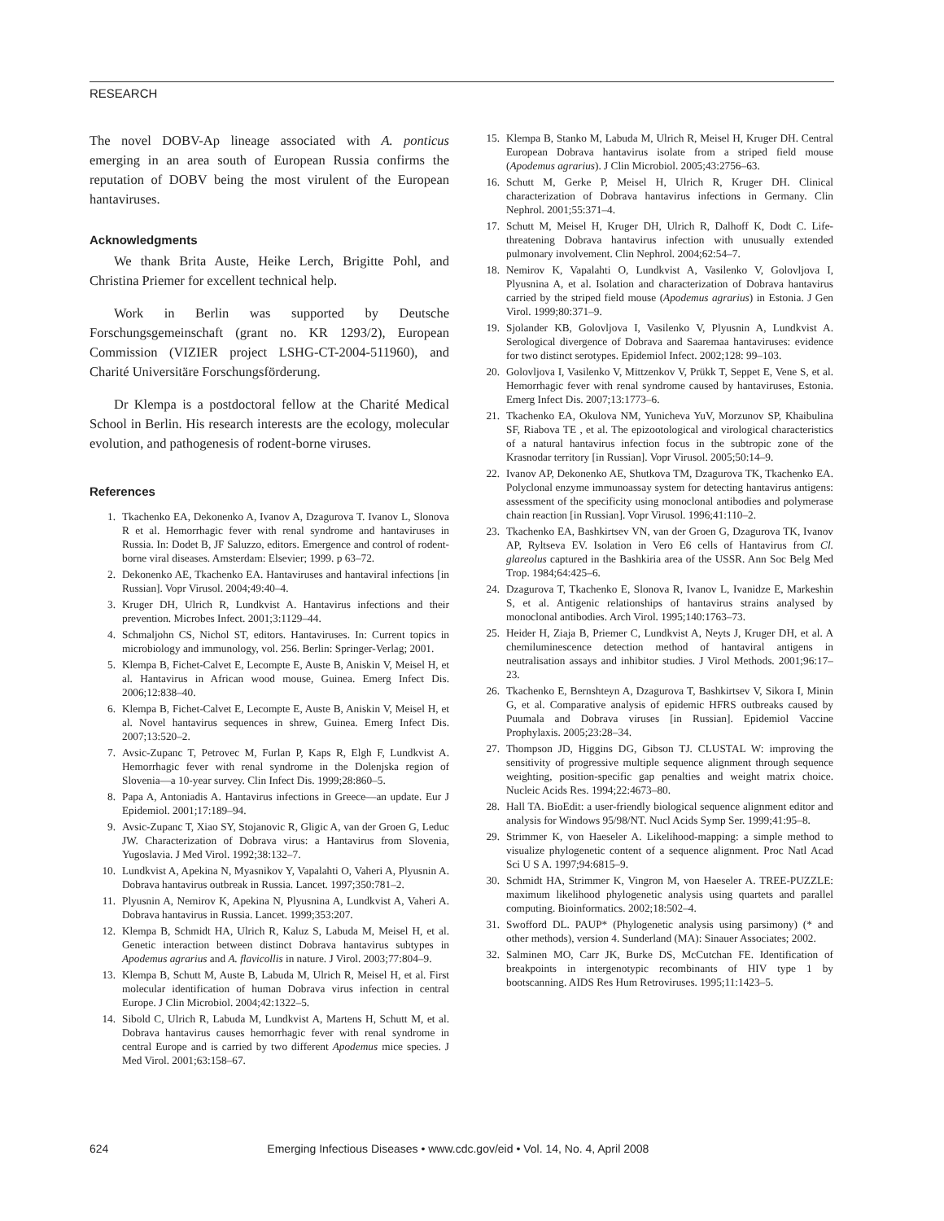RESEARCH
The novel DOBV-Ap lineage associated with A. ponticus emerging in an area south of European Russia confirms the reputation of DOBV being the most virulent of the European hantaviruses.
Acknowledgments
We thank Brita Auste, Heike Lerch, Brigitte Pohl, and Christina Priemer for excellent technical help.
Work in Berlin was supported by Deutsche Forschungsgemeinschaft (grant no. KR 1293/2), European Commission (VIZIER project LSHG-CT-2004-511960), and Charité Universitäre Forschungsförderung.
Dr Klempa is a postdoctoral fellow at the Charité Medical School in Berlin. His research interests are the ecology, molecular evolution, and pathogenesis of rodent-borne viruses.
References
1. Tkachenko EA, Dekonenko A, Ivanov A, Dzagurova T. Ivanov L, Slonova R et al. Hemorrhagic fever with renal syndrome and hantaviruses in Russia. In: Dodet B, JF Saluzzo, editors. Emergence and control of rodent-borne viral diseases. Amsterdam: Elsevier; 1999. p 63–72.
2. Dekonenko AE, Tkachenko EA. Hantaviruses and hantaviral infections [in Russian]. Vopr Virusol. 2004;49:40–4.
3. Kruger DH, Ulrich R, Lundkvist A. Hantavirus infections and their prevention. Microbes Infect. 2001;3:1129–44.
4. Schmaljohn CS, Nichol ST, editors. Hantaviruses. In: Current topics in microbiology and immunology, vol. 256. Berlin: Springer-Verlag; 2001.
5. Klempa B, Fichet-Calvet E, Lecompte E, Auste B, Aniskin V, Meisel H, et al. Hantavirus in African wood mouse, Guinea. Emerg Infect Dis. 2006;12:838–40.
6. Klempa B, Fichet-Calvet E, Lecompte E, Auste B, Aniskin V, Meisel H, et al. Novel hantavirus sequences in shrew, Guinea. Emerg Infect Dis. 2007;13:520–2.
7. Avsic-Zupanc T, Petrovec M, Furlan P, Kaps R, Elgh F, Lundkvist A. Hemorrhagic fever with renal syndrome in the Dolenjska region of Slovenia—a 10-year survey. Clin Infect Dis. 1999;28:860–5.
8. Papa A, Antoniadis A. Hantavirus infections in Greece—an update. Eur J Epidemiol. 2001;17:189–94.
9. Avsic-Zupanc T, Xiao SY, Stojanovic R, Gligic A, van der Groen G, Leduc JW. Characterization of Dobrava virus: a Hantavirus from Slovenia, Yugoslavia. J Med Virol. 1992;38:132–7.
10. Lundkvist A, Apekina N, Myasnikov Y, Vapalahti O, Vaheri A, Plyusnin A. Dobrava hantavirus outbreak in Russia. Lancet. 1997;350:781–2.
11. Plyusnin A, Nemirov K, Apekina N, Plyusnina A, Lundkvist A, Vaheri A. Dobrava hantavirus in Russia. Lancet. 1999;353:207.
12. Klempa B, Schmidt HA, Ulrich R, Kaluz S, Labuda M, Meisel H, et al. Genetic interaction between distinct Dobrava hantavirus subtypes in Apodemus agrarius and A. flavicollis in nature. J Virol. 2003;77:804–9.
13. Klempa B, Schutt M, Auste B, Labuda M, Ulrich R, Meisel H, et al. First molecular identification of human Dobrava virus infection in central Europe. J Clin Microbiol. 2004;42:1322–5.
14. Sibold C, Ulrich R, Labuda M, Lundkvist A, Martens H, Schutt M, et al. Dobrava hantavirus causes hemorrhagic fever with renal syndrome in central Europe and is carried by two different Apodemus mice species. J Med Virol. 2001;63:158–67.
15. Klempa B, Stanko M, Labuda M, Ulrich R, Meisel H, Kruger DH. Central European Dobrava hantavirus isolate from a striped field mouse (Apodemus agrarius). J Clin Microbiol. 2005;43:2756–63.
16. Schutt M, Gerke P, Meisel H, Ulrich R, Kruger DH. Clinical characterization of Dobrava hantavirus infections in Germany. Clin Nephrol. 2001;55:371–4.
17. Schutt M, Meisel H, Kruger DH, Ulrich R, Dalhoff K, Dodt C. Life-threatening Dobrava hantavirus infection with unusually extended pulmonary involvement. Clin Nephrol. 2004;62:54–7.
18. Nemirov K, Vapalahti O, Lundkvist A, Vasilenko V, Golovljova I, Plyusnina A, et al. Isolation and characterization of Dobrava hantavirus carried by the striped field mouse (Apodemus agrarius) in Estonia. J Gen Virol. 1999;80:371–9.
19. Sjolander KB, Golovljova I, Vasilenko V, Plyusnin A, Lundkvist A. Serological divergence of Dobrava and Saaremaa hantaviruses: evidence for two distinct serotypes. Epidemiol Infect. 2002;128: 99–103.
20. Golovljova I, Vasilenko V, Mittzenkov V, Prükk T, Seppet E, Vene S, et al. Hemorrhagic fever with renal syndrome caused by hantaviruses, Estonia. Emerg Infect Dis. 2007;13:1773–6.
21. Tkachenko EA, Okulova NM, Yunicheva YuV, Morzunov SP, Khaibulina SF, Riabova TE , et al. The epizootological and virological characteristics of a natural hantavirus infection focus in the subtropic zone of the Krasnodar territory [in Russian]. Vopr Virusol. 2005;50:14–9.
22. Ivanov AP, Dekonenko AE, Shutkova TM, Dzagurova TK, Tkachenko EA. Polyclonal enzyme immunoassay system for detecting hantavirus antigens: assessment of the specificity using monoclonal antibodies and polymerase chain reaction [in Russian]. Vopr Virusol. 1996;41:110–2.
23. Tkachenko EA, Bashkirtsev VN, van der Groen G, Dzagurova TK, Ivanov AP, Ryltseva EV. Isolation in Vero E6 cells of Hantavirus from Cl. glareolus captured in the Bashkiria area of the USSR. Ann Soc Belg Med Trop. 1984;64:425–6.
24. Dzagurova T, Tkachenko E, Slonova R, Ivanov L, Ivanidze E, Markeshin S, et al. Antigenic relationships of hantavirus strains analysed by monoclonal antibodies. Arch Virol. 1995;140:1763–73.
25. Heider H, Ziaja B, Priemer C, Lundkvist A, Neyts J, Kruger DH, et al. A chemiluminescence detection method of hantaviral antigens in neutralisation assays and inhibitor studies. J Virol Methods. 2001;96:17–23.
26. Tkachenko E, Bernshteyn A, Dzagurova T, Bashkirtsev V, Sikora I, Minin G, et al. Comparative analysis of epidemic HFRS outbreaks caused by Puumala and Dobrava viruses [in Russian]. Epidemiol Vaccine Prophylaxis. 2005;23:28–34.
27. Thompson JD, Higgins DG, Gibson TJ. CLUSTAL W: improving the sensitivity of progressive multiple sequence alignment through sequence weighting, position-specific gap penalties and weight matrix choice. Nucleic Acids Res. 1994;22:4673–80.
28. Hall TA. BioEdit: a user-friendly biological sequence alignment editor and analysis for Windows 95/98/NT. Nucl Acids Symp Ser. 1999;41:95–8.
29. Strimmer K, von Haeseler A. Likelihood-mapping: a simple method to visualize phylogenetic content of a sequence alignment. Proc Natl Acad Sci U S A. 1997;94:6815–9.
30. Schmidt HA, Strimmer K, Vingron M, von Haeseler A. TREE-PUZZLE: maximum likelihood phylogenetic analysis using quartets and parallel computing. Bioinformatics. 2002;18:502–4.
31. Swofford DL. PAUP* (Phylogenetic analysis using parsimony) (* and other methods), version 4. Sunderland (MA): Sinauer Associates; 2002.
32. Salminen MO, Carr JK, Burke DS, McCutchan FE. Identification of breakpoints in intergenotypic recombinants of HIV type 1 by bootscanning. AIDS Res Hum Retroviruses. 1995;11:1423–5.
624 Emerging Infectious Diseases • www.cdc.gov/eid • Vol. 14, No. 4, April 2008